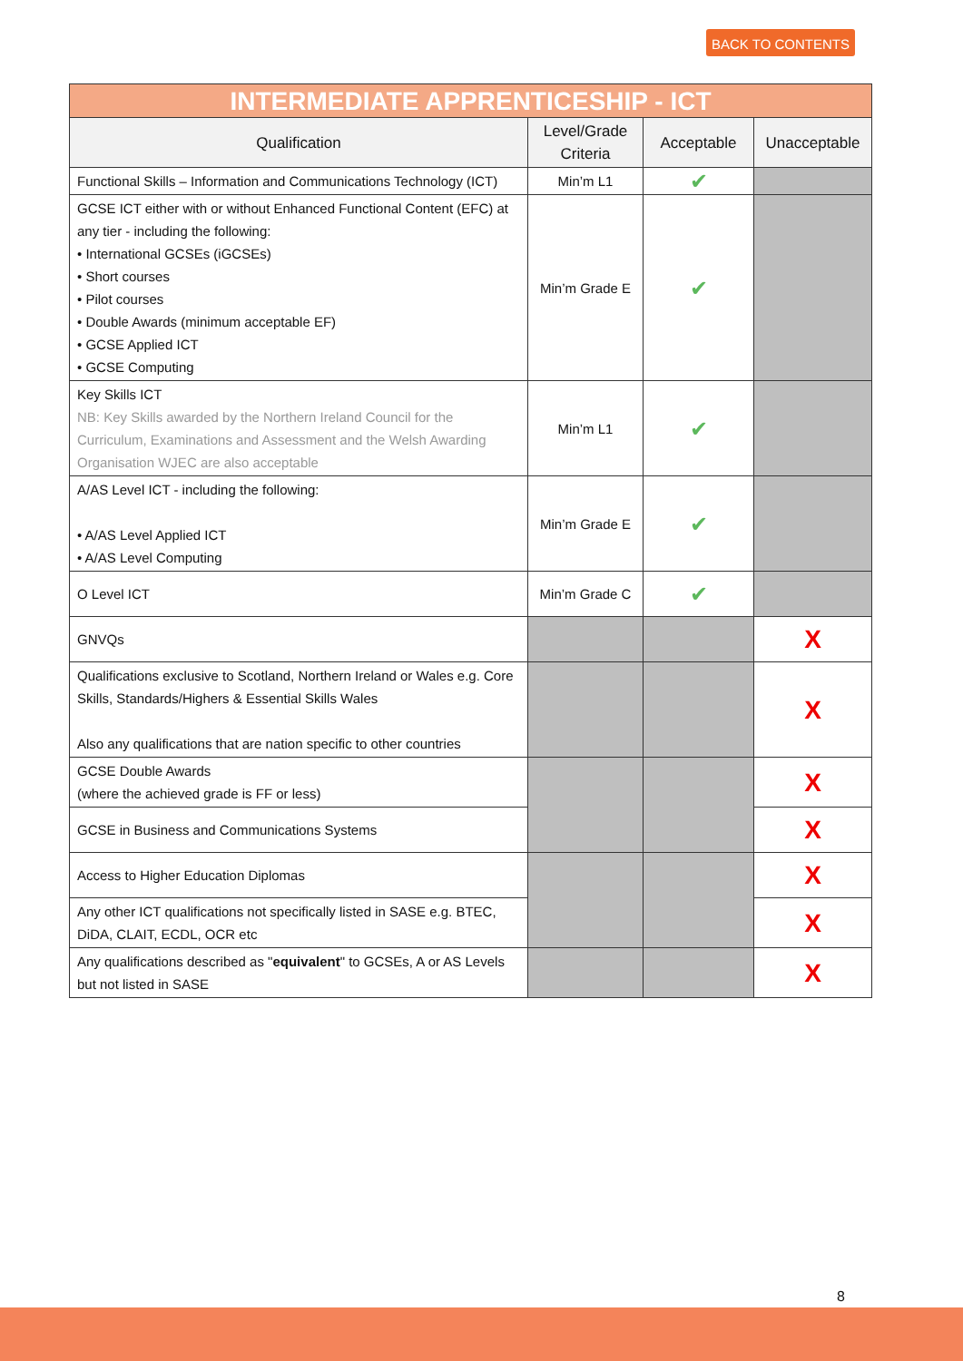BACK TO CONTENTS
| INTERMEDIATE APPRENTICESHIP - ICT | | | |
| --- | --- | --- | --- |
| Qualification | Level/Grade Criteria | Acceptable | Unacceptable |
| Functional Skills – Information and Communications Technology (ICT) | Min’m L1 | ✔ | |
| GCSE ICT either with or without Enhanced Functional Content (EFC) at any tier - including the following: • International GCSEs (iGCSEs) • Short courses • Pilot courses • Double Awards (minimum acceptable EF) • GCSE Applied ICT • GCSE Computing | Min’m Grade E | ✔ | |
| Key Skills ICT NB: Key Skills awarded by the Northern Ireland Council for the Curriculum, Examinations and Assessment and the Welsh Awarding Organisation WJEC are also acceptable | Min’m L1 | ✔ | |
| A/AS Level ICT - including the following: • A/AS Level Applied ICT • A/AS Level Computing | Min’m Grade E | ✔ | |
| O Level ICT | Min’m Grade C | ✔ | |
| GNVQs | | | X |
| Qualifications exclusive to Scotland, Northern Ireland or Wales e.g. Core Skills, Standards/Highers & Essential Skills Wales Also any qualifications that are nation specific to other countries | | | X |
| GCSE Double Awards (where the achieved grade is FF or less) | | | X |
| GCSE in Business and Communications Systems | | | X |
| Access to Higher Education Diplomas | | | X |
| Any other ICT qualifications not specifically listed in SASE e.g. BTEC, DiDA, CLAIT, ECDL, OCR etc | | | X |
| Any qualifications described as " equivalent " to GCSEs, A or AS Levels but not listed in SASE | | | X |
8